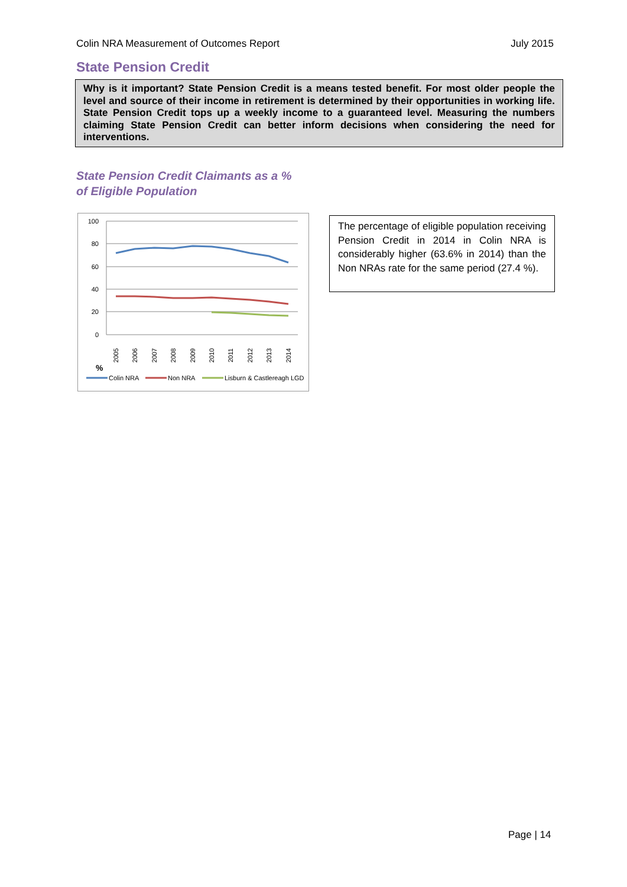Colin NRA Measurement of Outcomes Report July 2015
State Pension Credit
Why is it important? State Pension Credit is a means tested benefit. For most older people the level and source of their income in retirement is determined by their opportunities in working life. State Pension Credit tops up a weekly income to a guaranteed level. Measuring the numbers claiming State Pension Credit can better inform decisions when considering the need for interventions.
State Pension Credit Claimants as a %
of Eligible Population
100
80
60
40
20
0
2005
2006
2007
2008
2009
2010
2011
2012
2013
2014
%
Colin NRA
Non NRA
Lisburn & Castlereagh LGD
The percentage of eligible population receiving Pension Credit in 2014 in Colin NRA is considerably higher (63.6% in 2014) than the Non NRAs rate for the same period (27.4 %).
Page | 14